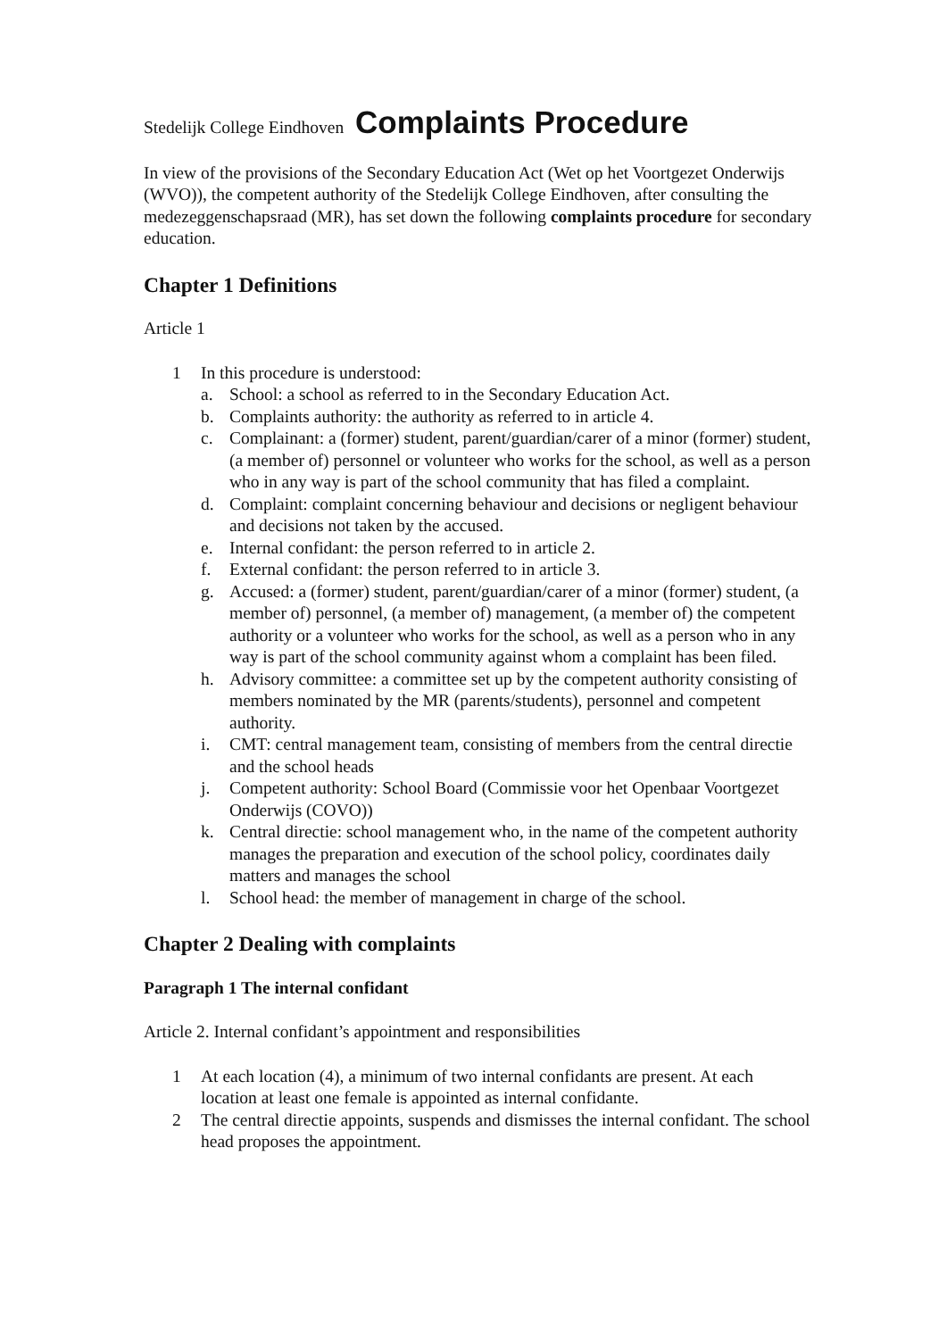Stedelijk College Eindhoven Complaints Procedure
In view of the provisions of the Secondary Education Act (Wet op het Voortgezet Onderwijs (WVO)), the competent authority of the Stedelijk College Eindhoven, after consulting the medezeggenschapsraad (MR), has set down the following complaints procedure for secondary education.
Chapter 1 Definitions
Article 1
1 In this procedure is understood:
a. School: a school as referred to in the Secondary Education Act.
b. Complaints authority: the authority as referred to in article 4.
c. Complainant: a (former) student, parent/guardian/carer of a minor (former) student, (a member of) personnel or volunteer who works for the school, as well as a person who in any way is part of the school community that has filed a complaint.
d. Complaint: complaint concerning behaviour and decisions or negligent behaviour and decisions not taken by the accused.
e. Internal confidant: the person referred to in article 2.
f. External confidant: the person referred to in article 3.
g. Accused: a (former) student, parent/guardian/carer of a minor (former) student, (a member of) personnel, (a member of) management, (a member of) the competent authority or a volunteer who works for the school, as well as a person who in any way is part of the school community against whom a complaint has been filed.
h. Advisory committee: a committee set up by the competent authority consisting of members nominated by the MR (parents/students), personnel and competent authority.
i. CMT: central management team, consisting of members from the central directie and the school heads
j. Competent authority: School Board (Commissie voor het Openbaar Voortgezet Onderwijs (COVO))
k. Central directie: school management who, in the name of the competent authority manages the preparation and execution of the school policy, coordinates daily matters and manages the school
l. School head: the member of management in charge of the school.
Chapter 2 Dealing with complaints
Paragraph 1 The internal confidant
Article 2. Internal confidant’s appointment and responsibilities
1 At each location (4), a minimum of two internal confidants are present. At each location at least one female is appointed as internal confidante.
2 The central directie appoints, suspends and dismisses the internal confidant. The school head proposes the appointment.